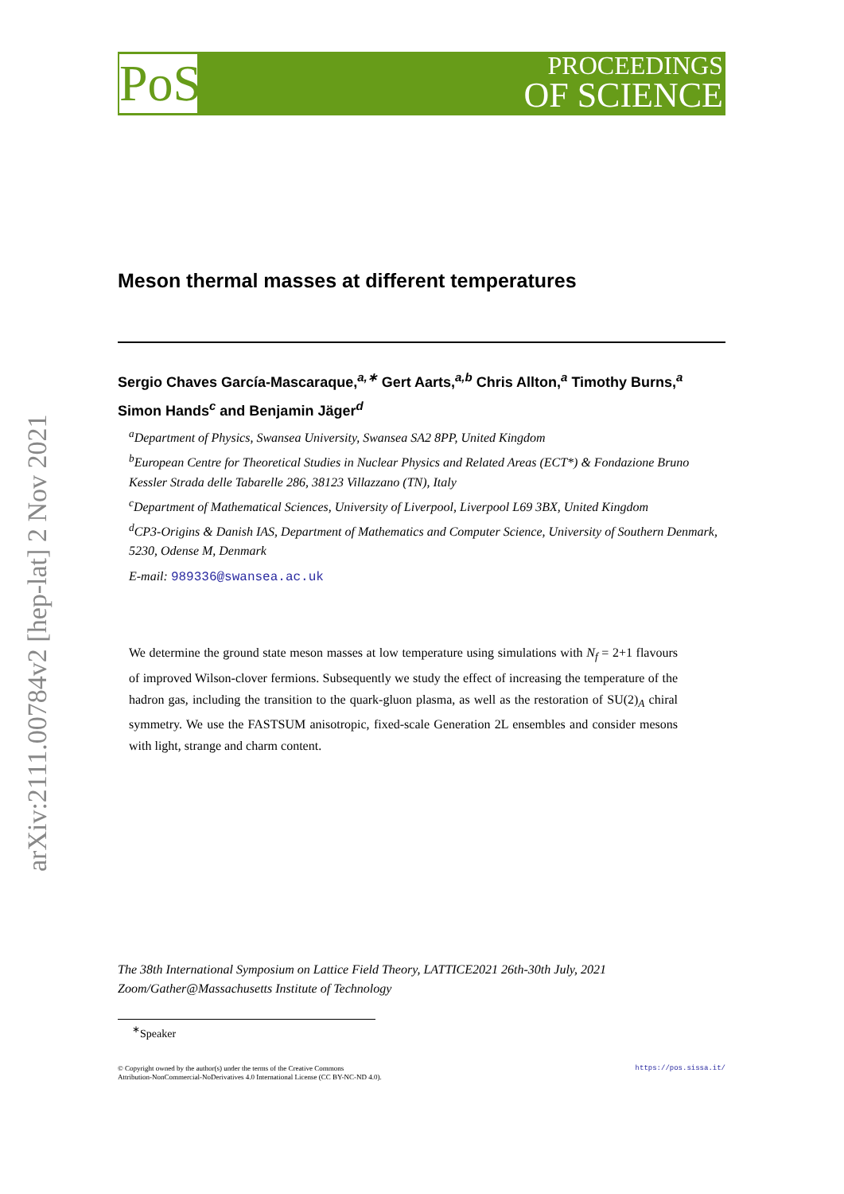PoS
PROCEEDINGS
OF SCIENCE
arXiv:2111.00784v2 [hep-lat] 2 Nov 2021
Meson thermal masses at different temperatures
Sergio Chaves García-Mascaraque,<sup>a,∗</sup> Gert Aarts,<sup>a,b</sup> Chris Allton,<sup>a</sup> Timothy Burns,<sup>a</sup> Simon Hands<sup>c</sup> and Benjamin Jäger<sup>d</sup>
<sup>a</sup> Department of Physics, Swansea University, Swansea SA2 8PP, United Kingdom
<sup>b</sup> European Centre for Theoretical Studies in Nuclear Physics and Related Areas (ECT*) & Fondazione Bruno Kessler Strada delle Tabarelle 286, 38123 Villazzano (TN), Italy
<sup>c</sup> Department of Mathematical Sciences, University of Liverpool, Liverpool L69 3BX, United Kingdom
<sup>d</sup> CP3-Origins & Danish IAS, Department of Mathematics and Computer Science, University of Southern Denmark, 5230, Odense M, Denmark
E-mail: 989336@swansea.ac.uk
We determine the ground state meson masses at low temperature using simulations with N<sub>f</sub> = 2+1 flavours of improved Wilson-clover fermions. Subsequently we study the effect of increasing the temperature of the hadron gas, including the transition to the quark-gluon plasma, as well as the restoration of SU(2)<sub>A</sub> chiral symmetry. We use the FASTSUM anisotropic, fixed-scale Generation 2L ensembles and consider mesons with light, strange and charm content.
The 38th International Symposium on Lattice Field Theory, LATTICE2021 26th-30th July, 2021
Zoom/Gather@Massachusetts Institute of Technology
<sup>∗</sup>Speaker
https://pos.sissa.it/ © Copyright owned by the author(s) under the terms of the Creative Commons
Attribution-NonCommercial-NoDerivatives 4.0 International License (CC BY-NC-ND 4.0).